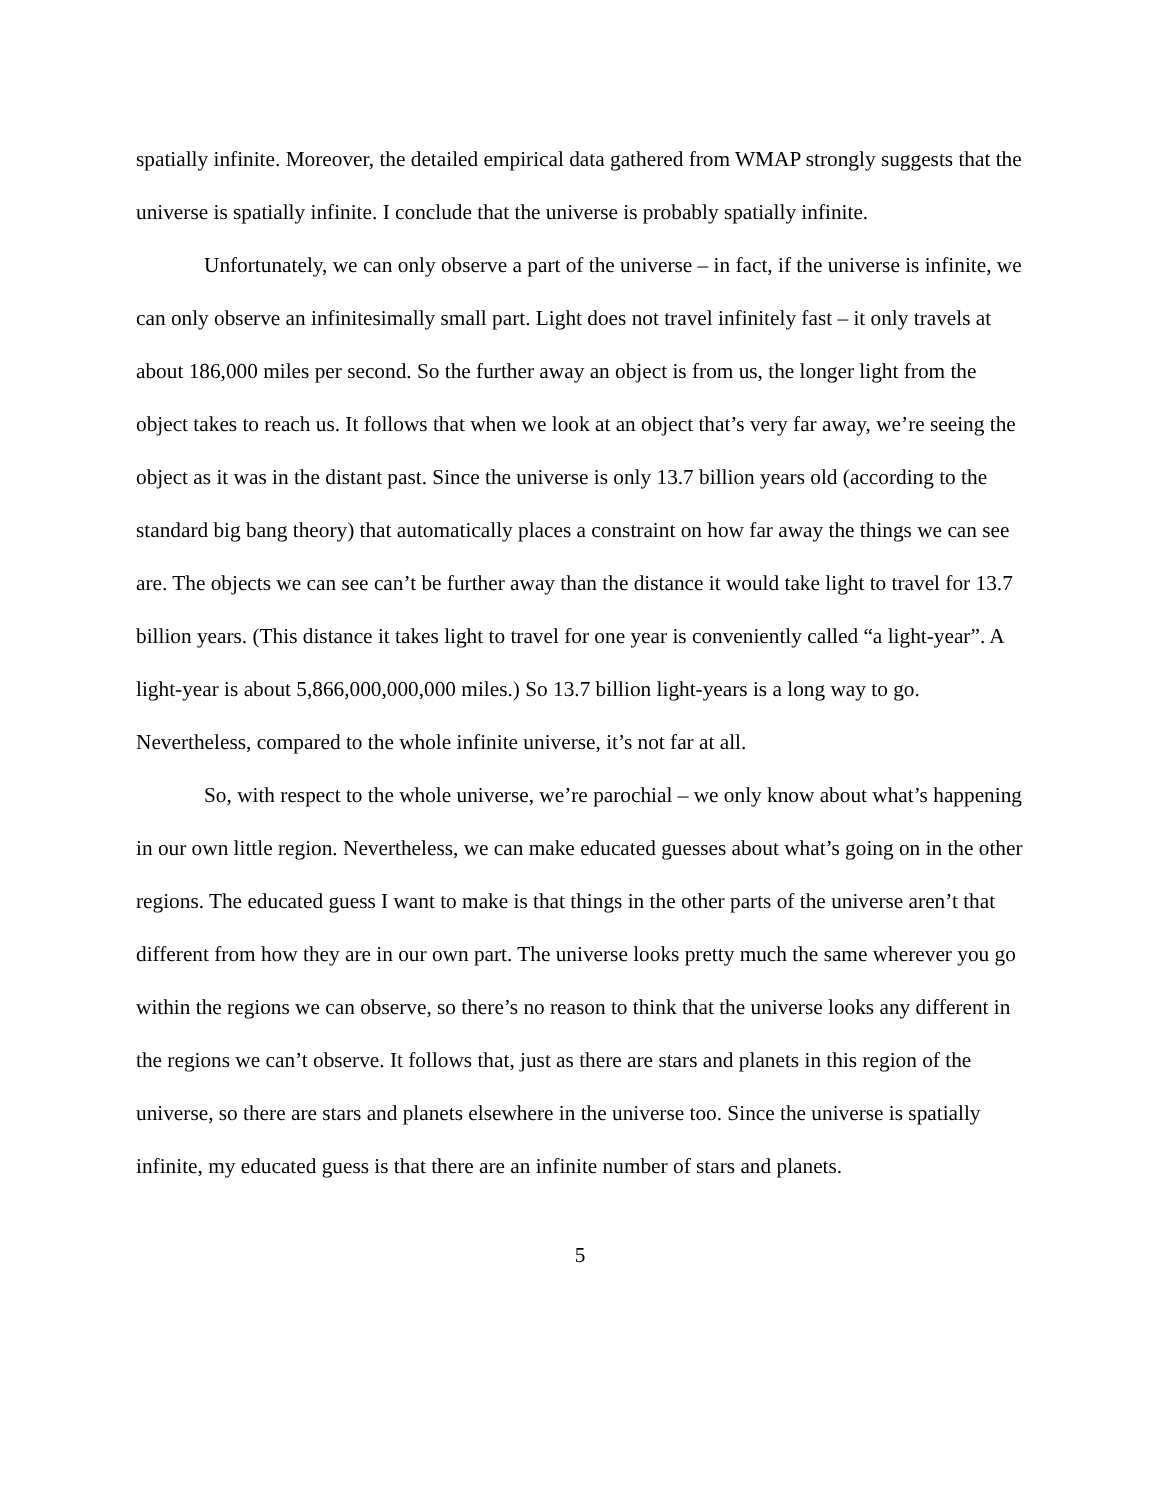spatially infinite. Moreover, the detailed empirical data gathered from WMAP strongly suggests that the universe is spatially infinite. I conclude that the universe is probably spatially infinite.
Unfortunately, we can only observe a part of the universe – in fact, if the universe is infinite, we can only observe an infinitesimally small part. Light does not travel infinitely fast – it only travels at about 186,000 miles per second. So the further away an object is from us, the longer light from the object takes to reach us. It follows that when we look at an object that’s very far away, we’re seeing the object as it was in the distant past. Since the universe is only 13.7 billion years old (according to the standard big bang theory) that automatically places a constraint on how far away the things we can see are. The objects we can see can’t be further away than the distance it would take light to travel for 13.7 billion years. (This distance it takes light to travel for one year is conveniently called “a light-year”. A light-year is about 5,866,000,000,000 miles.) So 13.7 billion light-years is a long way to go. Nevertheless, compared to the whole infinite universe, it’s not far at all.
So, with respect to the whole universe, we’re parochial – we only know about what’s happening in our own little region. Nevertheless, we can make educated guesses about what’s going on in the other regions. The educated guess I want to make is that things in the other parts of the universe aren’t that different from how they are in our own part. The universe looks pretty much the same wherever you go within the regions we can observe, so there’s no reason to think that the universe looks any different in the regions we can’t observe. It follows that, just as there are stars and planets in this region of the universe, so there are stars and planets elsewhere in the universe too. Since the universe is spatially infinite, my educated guess is that there are an infinite number of stars and planets.
5